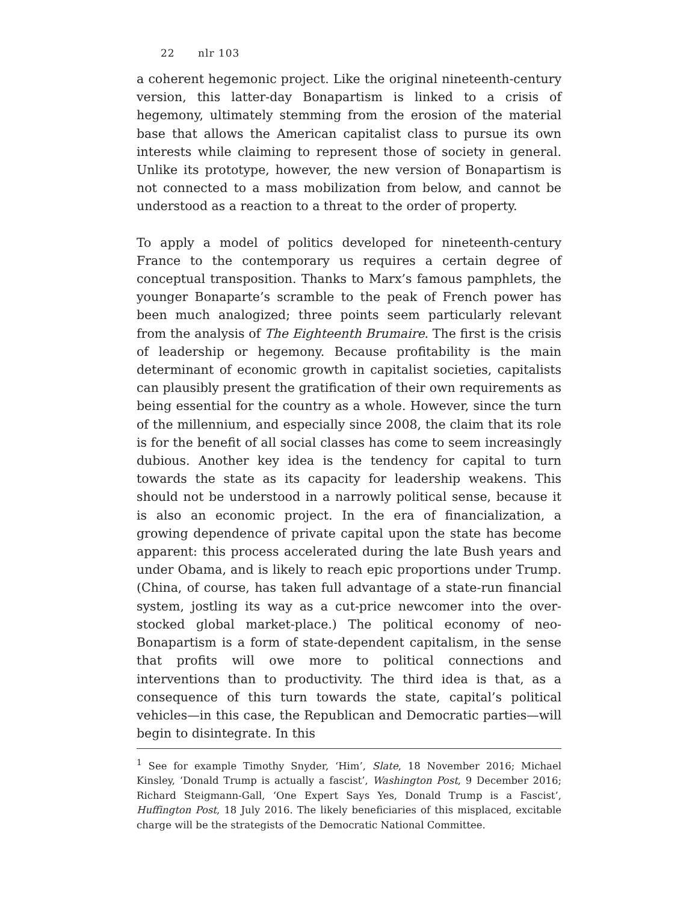22 nlr 103
a coherent hegemonic project. Like the original nineteenth-century version, this latter-day Bonapartism is linked to a crisis of hegemony, ultimately stemming from the erosion of the material base that allows the American capitalist class to pursue its own interests while claiming to represent those of society in general. Unlike its prototype, however, the new version of Bonapartism is not connected to a mass mobilization from below, and cannot be understood as a reaction to a threat to the order of property.
To apply a model of politics developed for nineteenth-century France to the contemporary us requires a certain degree of conceptual transposition. Thanks to Marx’s famous pamphlets, the younger Bonaparte’s scramble to the peak of French power has been much analogized; three points seem particularly relevant from the analysis of The Eighteenth Brumaire. The first is the crisis of leadership or hegemony. Because profitability is the main determinant of economic growth in capitalist societies, capitalists can plausibly present the gratification of their own requirements as being essential for the country as a whole. However, since the turn of the millennium, and especially since 2008, the claim that its role is for the benefit of all social classes has come to seem increasingly dubious. Another key idea is the tendency for capital to turn towards the state as its capacity for leadership weakens. This should not be understood in a narrowly political sense, because it is also an economic project. In the era of financialization, a growing dependence of private capital upon the state has become apparent: this process accelerated during the late Bush years and under Obama, and is likely to reach epic proportions under Trump. (China, of course, has taken full advantage of a state-run financial system, jostling its way as a cut-price newcomer into the over-stocked global market-place.) The political economy of neo-Bonapartism is a form of state-dependent capitalism, in the sense that profits will owe more to political connections and interventions than to productivity. The third idea is that, as a consequence of this turn towards the state, capital’s political vehicles—in this case, the Republican and Democratic parties—will begin to disintegrate. In this
<sup>1</sup> See for example Timothy Snyder, ‘Him’, Slate, 18 November 2016; Michael Kinsley, ‘Donald Trump is actually a fascist’, Washington Post, 9 December 2016; Richard Steigmann-Gall, ‘One Expert Says Yes, Donald Trump is a Fascist’, Huffington Post, 18 July 2016. The likely beneficiaries of this misplaced, excitable charge will be the strategists of the Democratic National Committee.